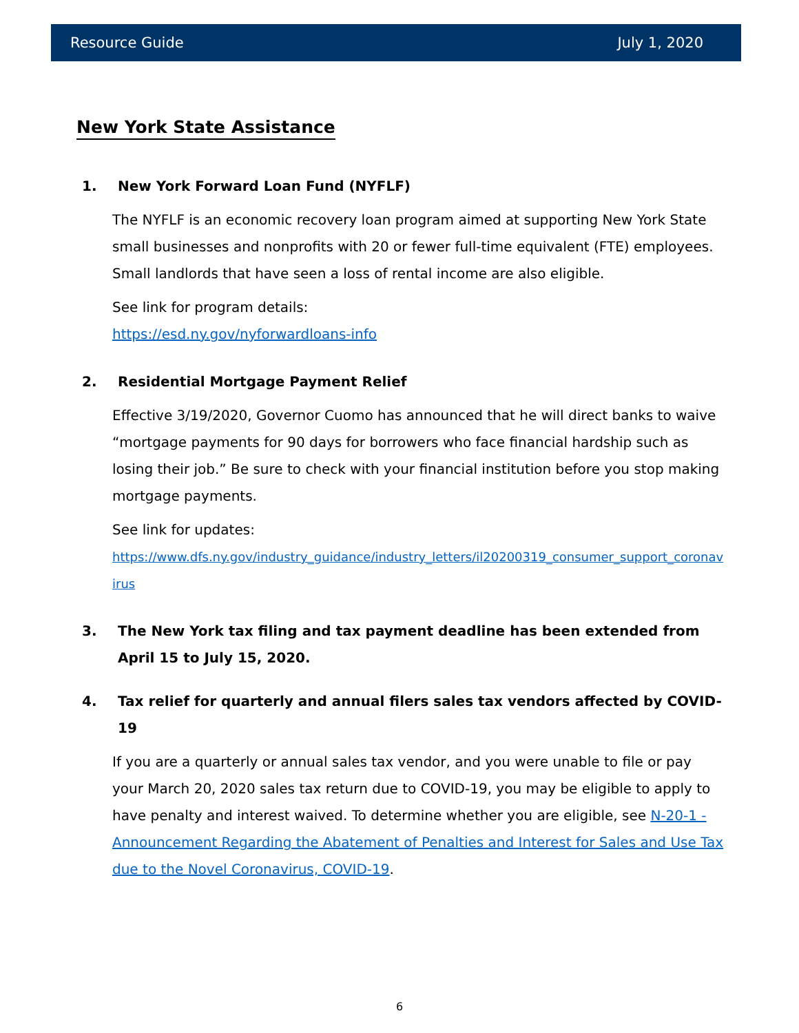Resource Guide July 1, 2020
New York State Assistance
1. New York Forward Loan Fund (NYFLF)
The NYFLF is an economic recovery loan program aimed at supporting New York State small businesses and nonprofits with 20 or fewer full-time equivalent (FTE) employees. Small landlords that have seen a loss of rental income are also eligible.
See link for program details:
https://esd.ny.gov/nyforwardloans-info
2. Residential Mortgage Payment Relief
Effective 3/19/2020, Governor Cuomo has announced that he will direct banks to waive “mortgage payments for 90 days for borrowers who face financial hardship such as losing their job.” Be sure to check with your financial institution before you stop making mortgage payments.
See link for updates:
https://www.dfs.ny.gov/industry_guidance/industry_letters/il20200319_consumer_support_coronavirus
3. The New York tax filing and tax payment deadline has been extended from April 15 to July 15, 2020.
4. Tax relief for quarterly and annual filers sales tax vendors affected by COVID-19
If you are a quarterly or annual sales tax vendor, and you were unable to file or pay your March 20, 2020 sales tax return due to COVID-19, you may be eligible to apply to have penalty and interest waived. To determine whether you are eligible, see N-20-1 - Announcement Regarding the Abatement of Penalties and Interest for Sales and Use Tax due to the Novel Coronavirus, COVID-19.
6